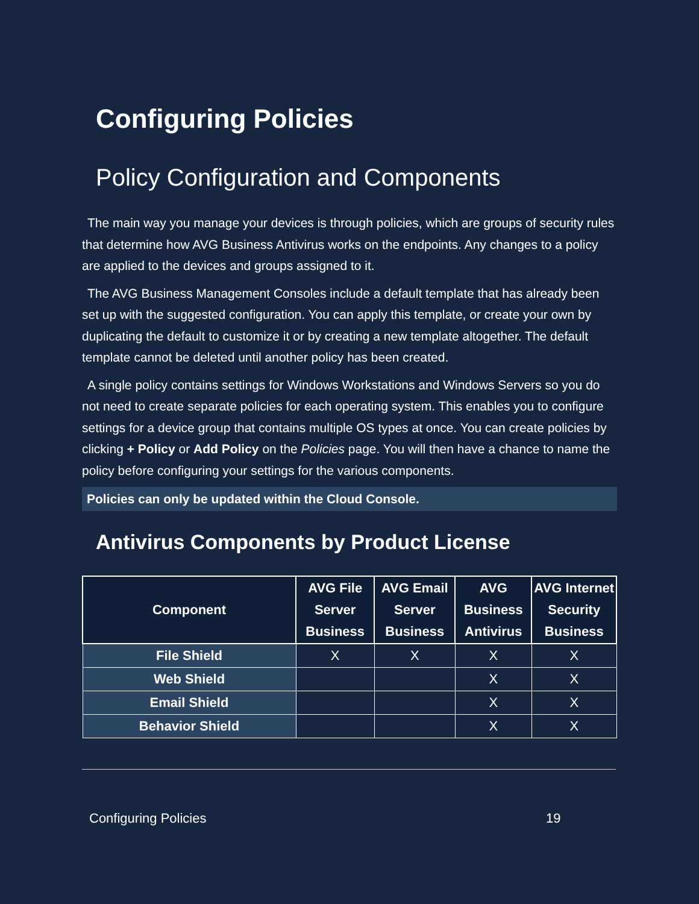Configuring Policies
Policy Configuration and Components
The main way you manage your devices is through policies, which are groups of security rules that determine how AVG Business Antivirus works on the endpoints. Any changes to a policy are applied to the devices and groups assigned to it.
The AVG Business Management Consoles include a default template that has already been set up with the suggested configuration. You can apply this template, or create your own by duplicating the default to customize it or by creating a new template altogether. The default template cannot be deleted until another policy has been created.
A single policy contains settings for Windows Workstations and Windows Servers so you do not need to create separate policies for each operating system. This enables you to configure settings for a device group that contains multiple OS types at once. You can create policies by clicking + Policy or Add Policy on the Policies page. You will then have a chance to name the policy before configuring your settings for the various components.
Policies can only be updated within the Cloud Console.
Antivirus Components by Product License
| Component | AVG File Server Business | AVG Email Server Business | AVG Business Antivirus | AVG Internet Security Business |
| --- | --- | --- | --- | --- |
| File Shield | X | X | X | X |
| Web Shield | | | X | X |
| Email Shield | | | X | X |
| Behavior Shield | | | X | X |
Configuring Policies 19